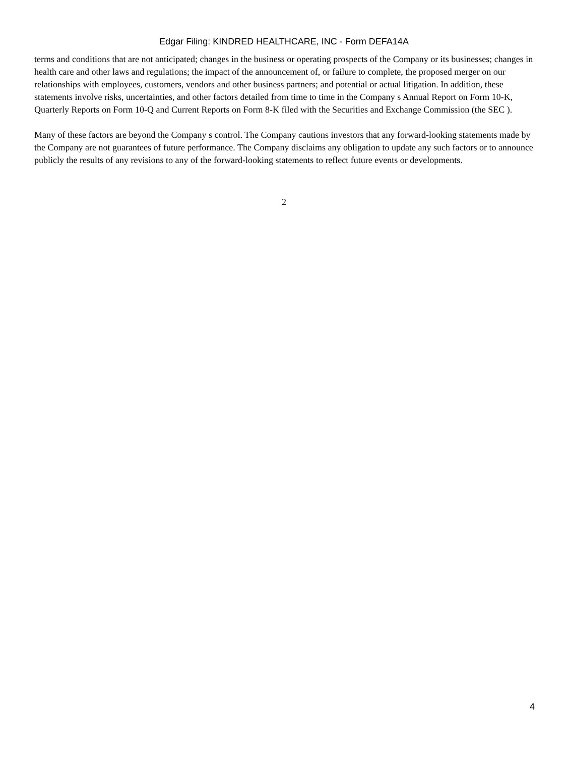Edgar Filing: KINDRED HEALTHCARE, INC - Form DEFA14A
terms and conditions that are not anticipated; changes in the business or operating prospects of the Company or its businesses; changes in health care and other laws and regulations; the impact of the announcement of, or failure to complete, the proposed merger on our relationships with employees, customers, vendors and other business partners; and potential or actual litigation. In addition, these statements involve risks, uncertainties, and other factors detailed from time to time in the Company s Annual Report on Form 10-K, Quarterly Reports on Form 10-Q and Current Reports on Form 8-K filed with the Securities and Exchange Commission (the SEC ).
Many of these factors are beyond the Company s control. The Company cautions investors that any forward-looking statements made by the Company are not guarantees of future performance. The Company disclaims any obligation to update any such factors or to announce publicly the results of any revisions to any of the forward-looking statements to reflect future events or developments.
2
4